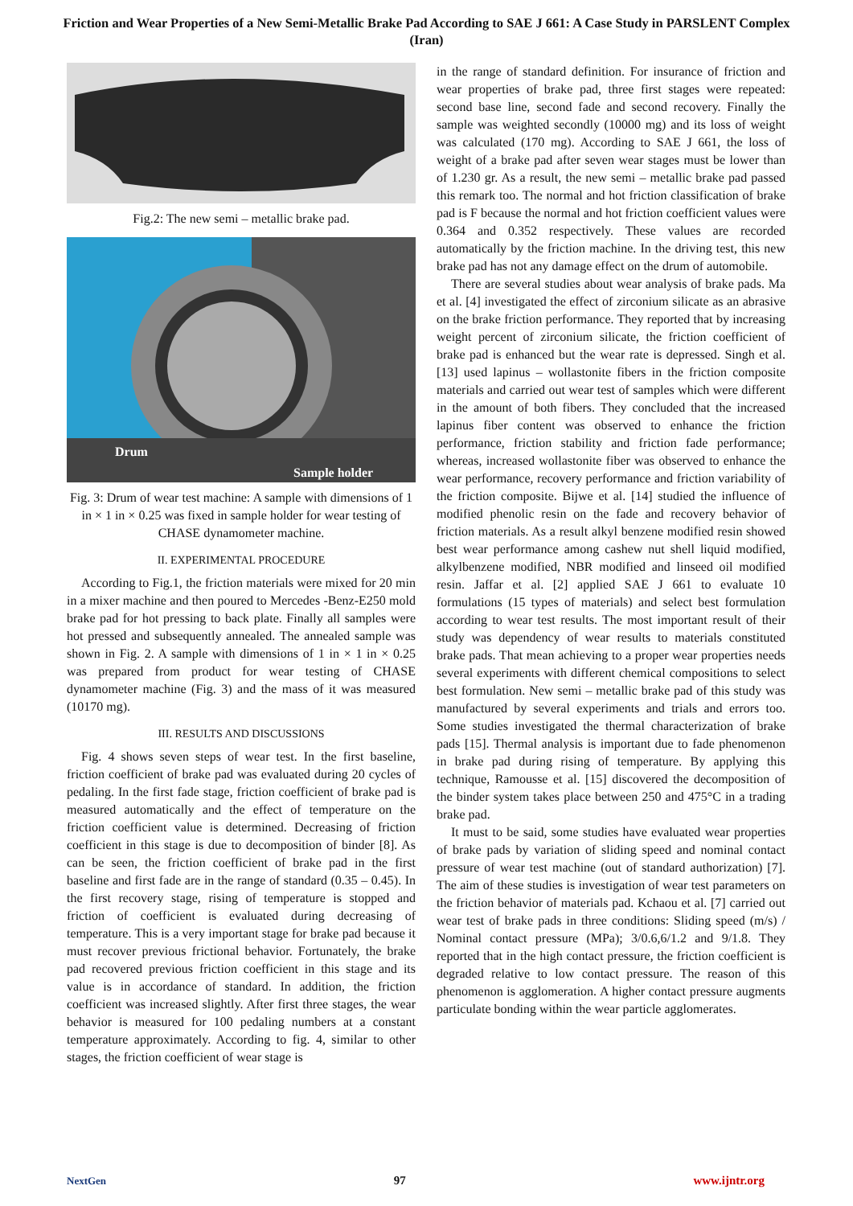Friction and Wear Properties of a New Semi-Metallic Brake Pad According to SAE J 661: A Case Study in PARSLENT Complex (Iran)
Fig.2: The new semi – metallic brake pad.
Drum
Sample holder
Fig. 3: Drum of wear test machine: A sample with dimensions of 1 in × 1 in × 0.25 was fixed in sample holder for wear testing of CHASE dynamometer machine.
II. EXPERIMENTAL PROCEDURE
According to Fig.1, the friction materials were mixed for 20 min in a mixer machine and then poured to Mercedes -Benz-E250 mold brake pad for hot pressing to back plate. Finally all samples were hot pressed and subsequently annealed. The annealed sample was shown in Fig. 2. A sample with dimensions of 1 in × 1 in × 0.25 was prepared from product for wear testing of CHASE dynamometer machine (Fig. 3) and the mass of it was measured (10170 mg).
III. RESULTS AND DISCUSSIONS
Fig. 4 shows seven steps of wear test. In the first baseline, friction coefficient of brake pad was evaluated during 20 cycles of pedaling. In the first fade stage, friction coefficient of brake pad is measured automatically and the effect of temperature on the friction coefficient value is determined. Decreasing of friction coefficient in this stage is due to decomposition of binder [8]. As can be seen, the friction coefficient of brake pad in the first baseline and first fade are in the range of standard (0.35 – 0.45). In the first recovery stage, rising of temperature is stopped and friction of coefficient is evaluated during decreasing of temperature. This is a very important stage for brake pad because it must recover previous frictional behavior. Fortunately, the brake pad recovered previous friction coefficient in this stage and its value is in accordance of standard. In addition, the friction coefficient was increased slightly. After first three stages, the wear behavior is measured for 100 pedaling numbers at a constant temperature approximately. According to fig. 4, similar to other stages, the friction coefficient of wear stage is
in the range of standard definition. For insurance of friction and wear properties of brake pad, three first stages were repeated: second base line, second fade and second recovery. Finally the sample was weighted secondly (10000 mg) and its loss of weight was calculated (170 mg). According to SAE J 661, the loss of weight of a brake pad after seven wear stages must be lower than of 1.230 gr. As a result, the new semi – metallic brake pad passed this remark too. The normal and hot friction classification of brake pad is F because the normal and hot friction coefficient values were 0.364 and 0.352 respectively. These values are recorded automatically by the friction machine. In the driving test, this new brake pad has not any damage effect on the drum of automobile.
There are several studies about wear analysis of brake pads. Ma et al. [4] investigated the effect of zirconium silicate as an abrasive on the brake friction performance. They reported that by increasing weight percent of zirconium silicate, the friction coefficient of brake pad is enhanced but the wear rate is depressed. Singh et al. [13] used lapinus – wollastonite fibers in the friction composite materials and carried out wear test of samples which were different in the amount of both fibers. They concluded that the increased lapinus fiber content was observed to enhance the friction performance, friction stability and friction fade performance; whereas, increased wollastonite fiber was observed to enhance the wear performance, recovery performance and friction variability of the friction composite. Bijwe et al. [14] studied the influence of modified phenolic resin on the fade and recovery behavior of friction materials. As a result alkyl benzene modified resin showed best wear performance among cashew nut shell liquid modified, alkylbenzene modified, NBR modified and linseed oil modified resin. Jaffar et al. [2] applied SAE J 661 to evaluate 10 formulations (15 types of materials) and select best formulation according to wear test results. The most important result of their study was dependency of wear results to materials constituted brake pads. That mean achieving to a proper wear properties needs several experiments with different chemical compositions to select best formulation. New semi – metallic brake pad of this study was manufactured by several experiments and trials and errors too. Some studies investigated the thermal characterization of brake pads [15]. Thermal analysis is important due to fade phenomenon in brake pad during rising of temperature. By applying this technique, Ramousse et al. [15] discovered the decomposition of the binder system takes place between 250 and 475°C in a trading brake pad.
It must to be said, some studies have evaluated wear properties of brake pads by variation of sliding speed and nominal contact pressure of wear test machine (out of standard authorization) [7]. The aim of these studies is investigation of wear test parameters on the friction behavior of materials pad. Kchaou et al. [7] carried out wear test of brake pads in three conditions: Sliding speed (m/s) / Nominal contact pressure (MPa); 3/0.6,6/1.2 and 9/1.8. They reported that in the high contact pressure, the friction coefficient is degraded relative to low contact pressure. The reason of this phenomenon is agglomeration. A higher contact pressure augments particulate bonding within the wear particle agglomerates.
NextGen 97 www.ijntr.org